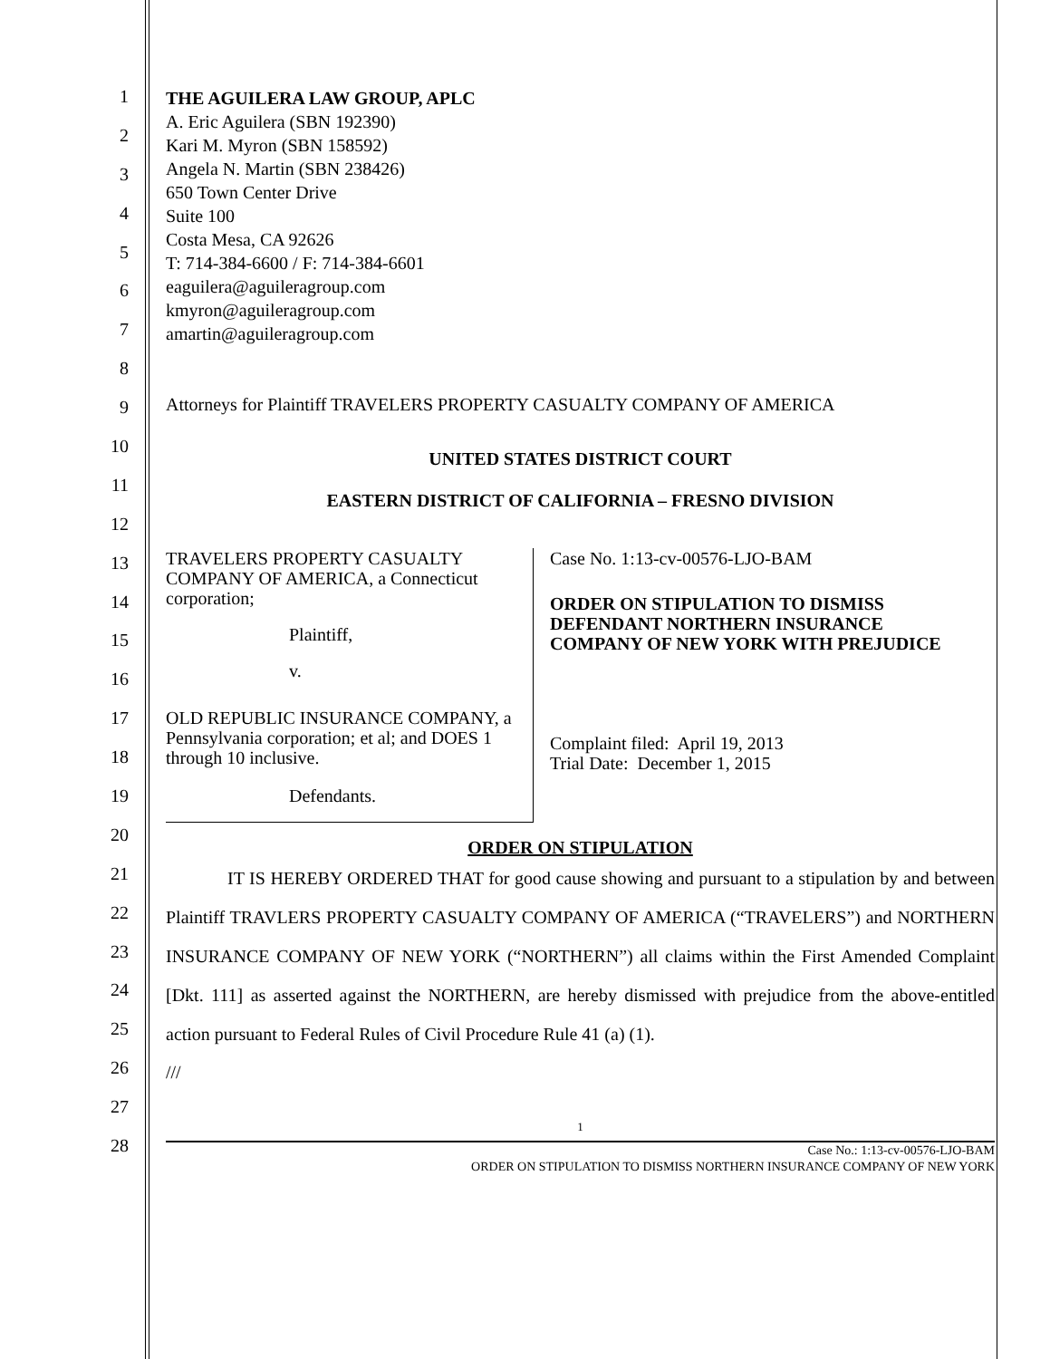1
2
3
4
5
6
7
8
9
10
11
12
13
14
15
16
17
18
19
20
21
22
23
24
25
26
27
28
THE AGUILERA LAW GROUP, APLC
A. Eric Aguilera (SBN 192390)
Kari M. Myron (SBN 158592)
Angela N. Martin (SBN 238426)
650 Town Center Drive
Suite 100
Costa Mesa, CA 92626
T: 714-384-6600 / F: 714-384-6601
eaguilera@aguileragroup.com
kmyron@aguileragroup.com
amartin@aguileragroup.com
Attorneys for Plaintiff TRAVELERS PROPERTY CASUALTY COMPANY OF AMERICA
UNITED STATES DISTRICT COURT
EASTERN DISTRICT OF CALIFORNIA – FRESNO DIVISION
TRAVELERS PROPERTY CASUALTY COMPANY OF AMERICA, a Connecticut corporation;
Plaintiff,
v.
OLD REPUBLIC INSURANCE COMPANY, a Pennsylvania corporation; et al; and DOES 1 through 10 inclusive.
Defendants.
Case No. 1:13-cv-00576-LJO-BAM
ORDER ON STIPULATION TO DISMISS DEFENDANT NORTHERN INSURANCE COMPANY OF NEW YORK WITH PREJUDICE
Complaint filed: April 19, 2013
Trial Date: December 1, 2015
ORDER ON STIPULATION
IT IS HEREBY ORDERED THAT for good cause showing and pursuant to a stipulation by and between Plaintiff TRAVLERS PROPERTY CASUALTY COMPANY OF AMERICA (“TRAVELERS”) and NORTHERN INSURANCE COMPANY OF NEW YORK (“NORTHERN”) all claims within the First Amended Complaint [Dkt. 111] as asserted against the NORTHERN, are hereby dismissed with prejudice from the above-entitled action pursuant to Federal Rules of Civil Procedure Rule 41 (a) (1).
///
1
Case No.: 1:13-cv-00576-LJO-BAM
ORDER ON STIPULATION TO DISMISS NORTHERN INSURANCE COMPANY OF NEW YORK